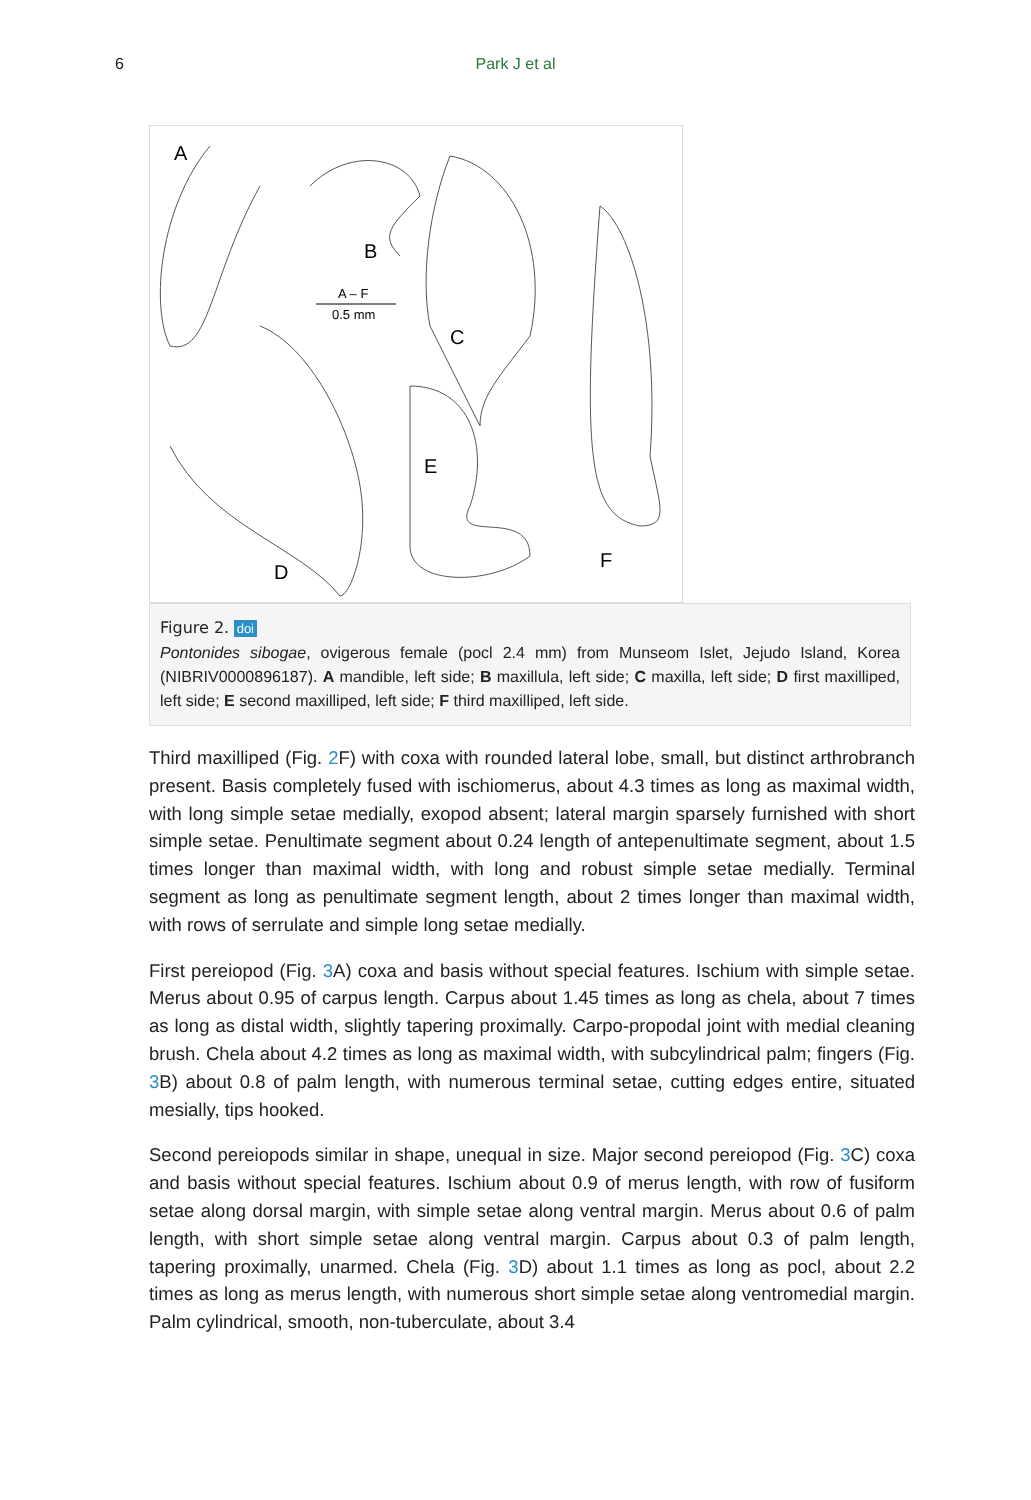6
Park J et al
A
B
C
D
E
F
A – F
0.5 mm
Figure 2. doi
Pontonides sibogae, ovigerous female (pocl 2.4 mm) from Munseom Islet, Jejudo Island, Korea (NIBRIV0000896187). A mandible, left side; B maxillula, left side; C maxilla, left side; D first maxilliped, left side; E second maxilliped, left side; F third maxilliped, left side.
Third maxilliped (Fig. 2 F) with coxa with rounded lateral lobe, small, but distinct arthrobranch present. Basis completely fused with ischiomerus, about 4.3 times as long as maximal width, with long simple setae medially, exopod absent; lateral margin sparsely furnished with short simple setae. Penultimate segment about 0.24 length of antepenultimate segment, about 1.5 times longer than maximal width, with long and robust simple setae medially. Terminal segment as long as penultimate segment length, about 2 times longer than maximal width, with rows of serrulate and simple long setae medially.
First pereiopod (Fig. 3 A) coxa and basis without special features. Ischium with simple setae. Merus about 0.95 of carpus length. Carpus about 1.45 times as long as chela, about 7 times as long as distal width, slightly tapering proximally. Carpo-propodal joint with medial cleaning brush. Chela about 4.2 times as long as maximal width, with subcylindrical palm; fingers (Fig. 3 B) about 0.8 of palm length, with numerous terminal setae, cutting edges entire, situated mesially, tips hooked.
Second pereiopods similar in shape, unequal in size. Major second pereiopod (Fig. 3 C) coxa and basis without special features. Ischium about 0.9 of merus length, with row of fusiform setae along dorsal margin, with simple setae along ventral margin. Merus about 0.6 of palm length, with short simple setae along ventral margin. Carpus about 0.3 of palm length, tapering proximally, unarmed. Chela (Fig. 3 D) about 1.1 times as long as pocl, about 2.2 times as long as merus length, with numerous short simple setae along ventromedial margin. Palm cylindrical, smooth, non-tuberculate, about 3.4